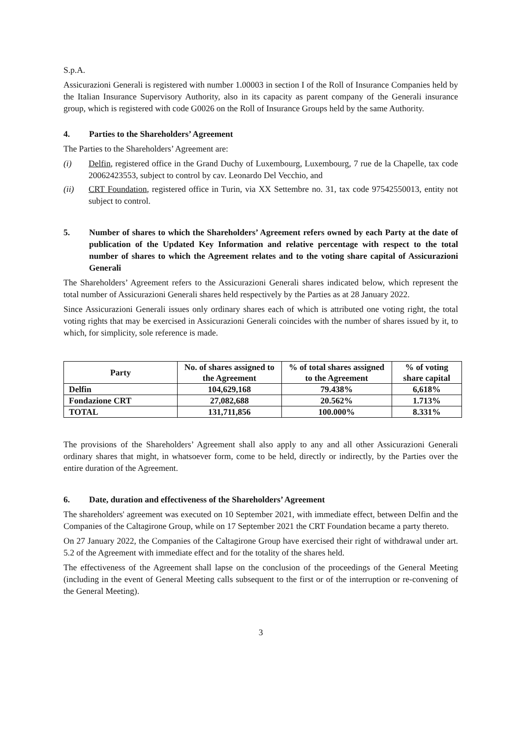S.p.A.
Assicurazioni Generali is registered with number 1.00003 in section I of the Roll of Insurance Companies held by the Italian Insurance Supervisory Authority, also in its capacity as parent company of the Generali insurance group, which is registered with code G0026 on the Roll of Insurance Groups held by the same Authority.
4. Parties to the Shareholders’ Agreement
The Parties to the Shareholders’ Agreement are:
(i) Delfin, registered office in the Grand Duchy of Luxembourg, Luxembourg, 7 rue de la Chapelle, tax code 20062423553, subject to control by cav. Leonardo Del Vecchio, and
(ii) CRT Foundation, registered office in Turin, via XX Settembre no. 31, tax code 97542550013, entity not subject to control.
5. Number of shares to which the Shareholders’ Agreement refers owned by each Party at the date of publication of the Updated Key Information and relative percentage with respect to the total number of shares to which the Agreement relates and to the voting share capital of Assicurazioni Generali
The Shareholders’ Agreement refers to the Assicurazioni Generali shares indicated below, which represent the total number of Assicurazioni Generali shares held respectively by the Parties as at 28 January 2022.
Since Assicurazioni Generali issues only ordinary shares each of which is attributed one voting right, the total voting rights that may be exercised in Assicurazioni Generali coincides with the number of shares issued by it, to which, for simplicity, sole reference is made.
| Party | No. of shares assigned to the Agreement | % of total shares assigned to the Agreement | % of voting share capital |
| --- | --- | --- | --- |
| Delfin | 104,629,168 | 79.438% | 6,618% |
| Fondazione CRT | 27,082,688 | 20.562% | 1.713% |
| TOTAL | 131,711,856 | 100.000% | 8.331% |
The provisions of the Shareholders’ Agreement shall also apply to any and all other Assicurazioni Generali ordinary shares that might, in whatsoever form, come to be held, directly or indirectly, by the Parties over the entire duration of the Agreement.
6. Date, duration and effectiveness of the Shareholders’ Agreement
The shareholders' agreement was executed on 10 September 2021, with immediate effect, between Delfin and the Companies of the Caltagirone Group, while on 17 September 2021 the CRT Foundation became a party thereto.
On 27 January 2022, the Companies of the Caltagirone Group have exercised their right of withdrawal under art. 5.2 of the Agreement with immediate effect and for the totality of the shares held.
The effectiveness of the Agreement shall lapse on the conclusion of the proceedings of the General Meeting (including in the event of General Meeting calls subsequent to the first or of the interruption or re-convening of the General Meeting).
3